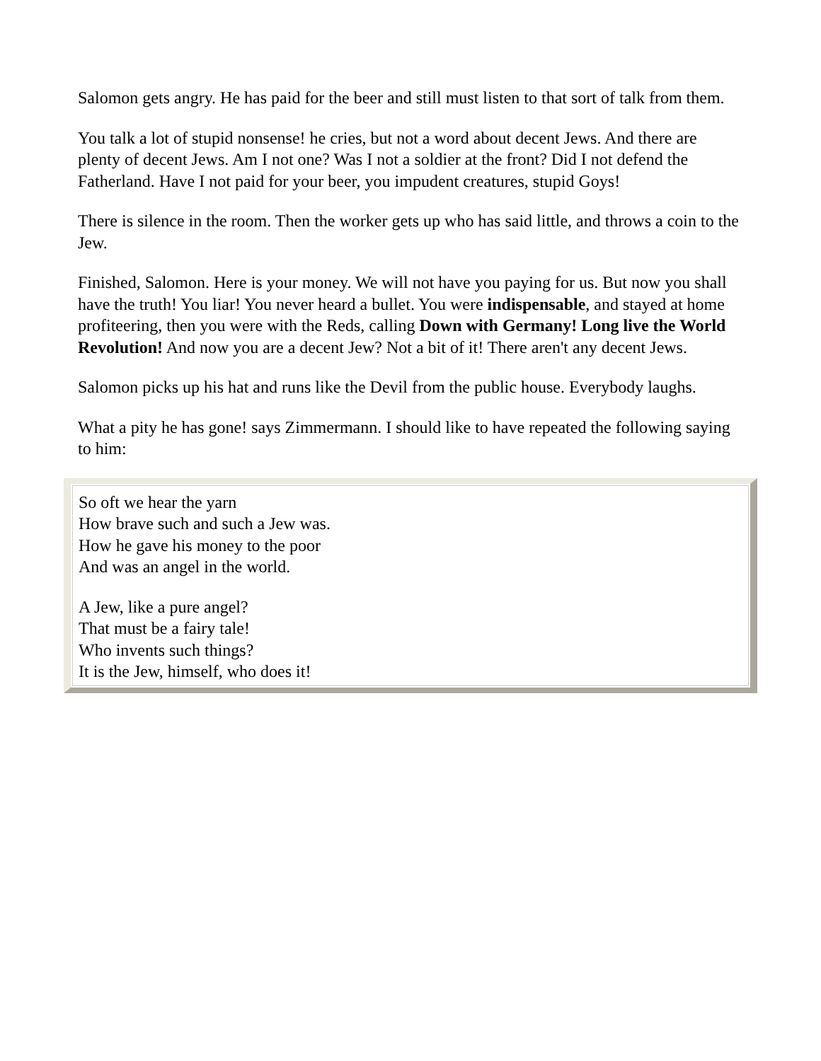Salomon gets angry. He has paid for the beer and still must listen to that sort of talk from them.
You talk a lot of stupid nonsense! he cries, but not a word about decent Jews. And there are plenty of decent Jews. Am I not one? Was I not a soldier at the front? Did I not defend the Fatherland. Have I not paid for your beer, you impudent creatures, stupid Goys!
There is silence in the room. Then the worker gets up who has said little, and throws a coin to the Jew.
Finished, Salomon. Here is your money. We will not have you paying for us. But now you shall have the truth! You liar! You never heard a bullet. You were indispensable, and stayed at home profiteering, then you were with the Reds, calling Down with Germany! Long live the World Revolution! And now you are a decent Jew? Not a bit of it! There aren't any decent Jews.
Salomon picks up his hat and runs like the Devil from the public house. Everybody laughs.
What a pity he has gone! says Zimmermann. I should like to have repeated the following saying to him:
So oft we hear the yarn
How brave such and such a Jew was.
How he gave his money to the poor
And was an angel in the world.
A Jew, like a pure angel?
That must be a fairy tale!
Who invents such things?
It is the Jew, himself, who does it!